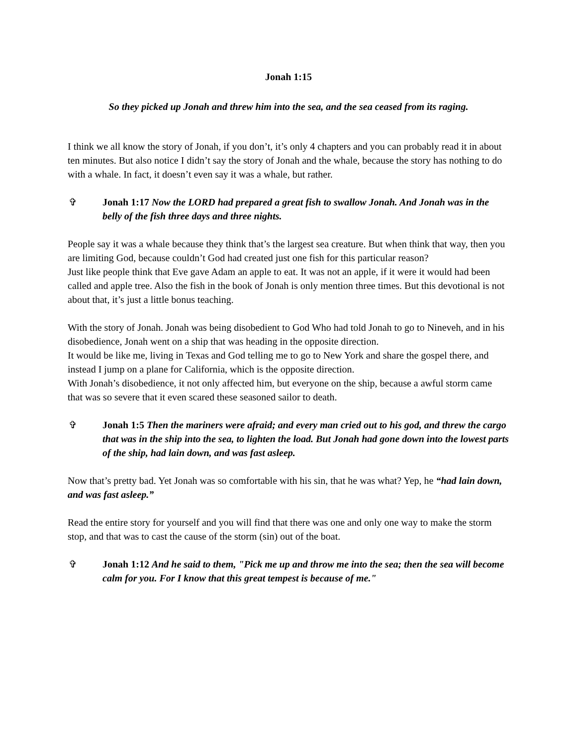Jonah 1:15
So they picked up Jonah and threw him into the sea, and the sea ceased from its raging.
I think we all know the story of Jonah, if you don’t, it’s only 4 chapters and you can probably read it in about ten minutes. But also notice I didn’t say the story of Jonah and the whale, because the story has nothing to do with a whale. In fact, it doesn’t even say it was a whale, but rather.
✞ Jonah 1:17 Now the LORD had prepared a great fish to swallow Jonah. And Jonah was in the belly of the fish three days and three nights.
People say it was a whale because they think that’s the largest sea creature. But when think that way, then you are limiting God, because couldn’t God had created just one fish for this particular reason?
Just like people think that Eve gave Adam an apple to eat. It was not an apple, if it were it would had been called and apple tree. Also the fish in the book of Jonah is only mention three times. But this devotional is not about that, it’s just a little bonus teaching.
With the story of Jonah. Jonah was being disobedient to God Who had told Jonah to go to Nineveh, and in his disobedience, Jonah went on a ship that was heading in the opposite direction.
It would be like me, living in Texas and God telling me to go to New York and share the gospel there, and instead I jump on a plane for California, which is the opposite direction.
With Jonah’s disobedience, it not only affected him, but everyone on the ship, because a awful storm came that was so severe that it even scared these seasoned sailor to death.
✞ Jonah 1:5 Then the mariners were afraid; and every man cried out to his god, and threw the cargo that was in the ship into the sea, to lighten the load. But Jonah had gone down into the lowest parts of the ship, had lain down, and was fast asleep.
Now that’s pretty bad. Yet Jonah was so comfortable with his sin, that he was what? Yep, he “had lain down, and was fast asleep.”
Read the entire story for yourself and you will find that there was one and only one way to make the storm stop, and that was to cast the cause of the storm (sin) out of the boat.
✞ Jonah 1:12 And he said to them, "Pick me up and throw me into the sea; then the sea will become calm for you. For I know that this great tempest is because of me."